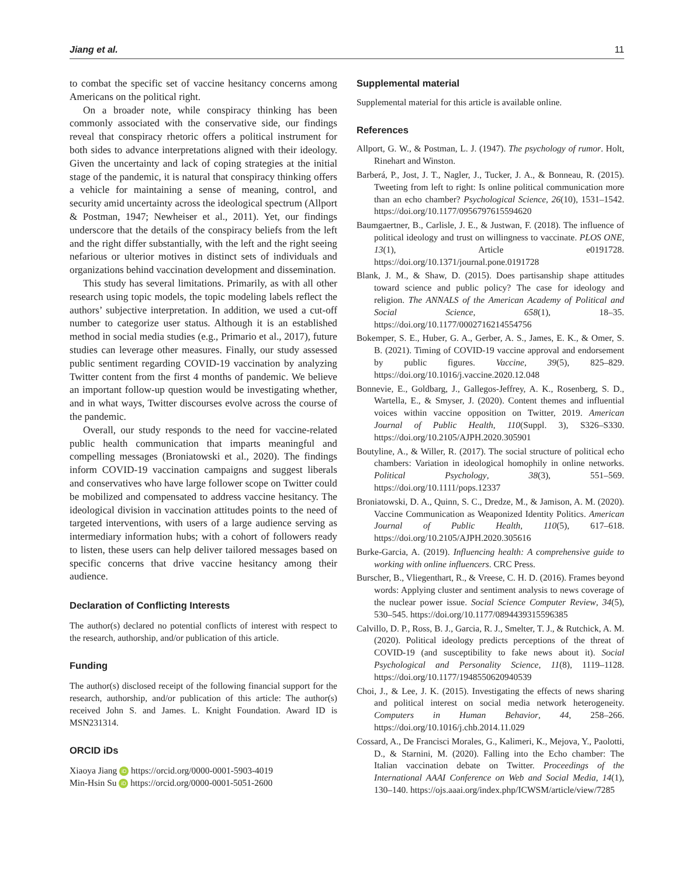Jiang et al. 11
to combat the specific set of vaccine hesitancy concerns among Americans on the political right.
On a broader note, while conspiracy thinking has been commonly associated with the conservative side, our findings reveal that conspiracy rhetoric offers a political instrument for both sides to advance interpretations aligned with their ideology. Given the uncertainty and lack of coping strategies at the initial stage of the pandemic, it is natural that conspiracy thinking offers a vehicle for maintaining a sense of meaning, control, and security amid uncertainty across the ideological spectrum (Allport & Postman, 1947; Newheiser et al., 2011). Yet, our findings underscore that the details of the conspiracy beliefs from the left and the right differ substantially, with the left and the right seeing nefarious or ulterior motives in distinct sets of individuals and organizations behind vaccination development and dissemination.
This study has several limitations. Primarily, as with all other research using topic models, the topic modeling labels reflect the authors’ subjective interpretation. In addition, we used a cut-off number to categorize user status. Although it is an established method in social media studies (e.g., Primario et al., 2017), future studies can leverage other measures. Finally, our study assessed public sentiment regarding COVID-19 vaccination by analyzing Twitter content from the first 4 months of pandemic. We believe an important follow-up question would be investigating whether, and in what ways, Twitter discourses evolve across the course of the pandemic.
Overall, our study responds to the need for vaccine-related public health communication that imparts meaningful and compelling messages (Broniatowski et al., 2020). The findings inform COVID-19 vaccination campaigns and suggest liberals and conservatives who have large follower scope on Twitter could be mobilized and compensated to address vaccine hesitancy. The ideological division in vaccination attitudes points to the need of targeted interventions, with users of a large audience serving as intermediary information hubs; with a cohort of followers ready to listen, these users can help deliver tailored messages based on specific concerns that drive vaccine hesitancy among their audience.
Declaration of Conflicting Interests
The author(s) declared no potential conflicts of interest with respect to the research, authorship, and/or publication of this article.
Funding
The author(s) disclosed receipt of the following financial support for the research, authorship, and/or publication of this article: The author(s) received John S. and James. L. Knight Foundation. Award ID is MSN231314.
ORCID iDs
Xiaoya Jiang iD https://orcid.org/0000-0001-5903-4019
Min-Hsin Su iD https://orcid.org/0000-0001-5051-2600
Supplemental material
Supplemental material for this article is available online.
References
Allport, G. W., & Postman, L. J. (1947). The psychology of rumor. Holt, Rinehart and Winston.
Barberá, P., Jost, J. T., Nagler, J., Tucker, J. A., & Bonneau, R. (2015). Tweeting from left to right: Is online political communication more than an echo chamber? Psychological Science, 26(10), 1531–1542. https://doi.org/10.1177/0956797615594620
Baumgaertner, B., Carlisle, J. E., & Justwan, F. (2018). The influence of political ideology and trust on willingness to vaccinate. PLOS ONE, 13(1), Article e0191728. https://doi.org/10.1371/journal.pone.0191728
Blank, J. M., & Shaw, D. (2015). Does partisanship shape attitudes toward science and public policy? The case for ideology and religion. The ANNALS of the American Academy of Political and Social Science, 658(1), 18–35. https://doi.org/10.1177/0002716214554756
Bokemper, S. E., Huber, G. A., Gerber, A. S., James, E. K., & Omer, S. B. (2021). Timing of COVID-19 vaccine approval and endorsement by public figures. Vaccine, 39(5), 825–829. https://doi.org/10.1016/j.vaccine.2020.12.048
Bonnevie, E., Goldbarg, J., Gallegos-Jeffrey, A. K., Rosenberg, S. D., Wartella, E., & Smyser, J. (2020). Content themes and influential voices within vaccine opposition on Twitter, 2019. American Journal of Public Health, 110(Suppl. 3), S326–S330. https://doi.org/10.2105/AJPH.2020.305901
Boutyline, A., & Willer, R. (2017). The social structure of political echo chambers: Variation in ideological homophily in online networks. Political Psychology, 38(3), 551–569. https://doi.org/10.1111/pops.12337
Broniatowski, D. A., Quinn, S. C., Dredze, M., & Jamison, A. M. (2020). Vaccine Communication as Weaponized Identity Politics. American Journal of Public Health, 110(5), 617–618. https://doi.org/10.2105/AJPH.2020.305616
Burke-Garcia, A. (2019). Influencing health: A comprehensive guide to working with online influencers. CRC Press.
Burscher, B., Vliegenthart, R., & Vreese, C. H. D. (2016). Frames beyond words: Applying cluster and sentiment analysis to news coverage of the nuclear power issue. Social Science Computer Review, 34(5), 530–545. https://doi.org/10.1177/0894439315596385
Calvillo, D. P., Ross, B. J., Garcia, R. J., Smelter, T. J., & Rutchick, A. M. (2020). Political ideology predicts perceptions of the threat of COVID-19 (and susceptibility to fake news about it). Social Psychological and Personality Science, 11(8), 1119–1128. https://doi.org/10.1177/1948550620940539
Choi, J., & Lee, J. K. (2015). Investigating the effects of news sharing and political interest on social media network heterogeneity. Computers in Human Behavior, 44, 258–266. https://doi.org/10.1016/j.chb.2014.11.029
Cossard, A., De Francisci Morales, G., Kalimeri, K., Mejova, Y., Paolotti, D., & Starnini, M. (2020). Falling into the Echo chamber: The Italian vaccination debate on Twitter. Proceedings of the International AAAI Conference on Web and Social Media, 14(1), 130–140. https://ojs.aaai.org/index.php/ICWSM/article/view/7285